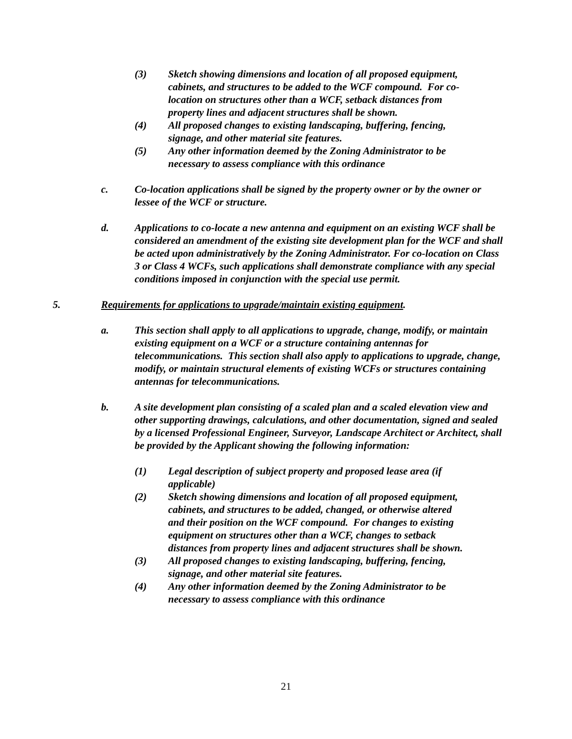(3) Sketch showing dimensions and location of all proposed equipment, cabinets, and structures to be added to the WCF compound. For co-location on structures other than a WCF, setback distances from property lines and adjacent structures shall be shown.
(4) All proposed changes to existing landscaping, buffering, fencing, signage, and other material site features.
(5) Any other information deemed by the Zoning Administrator to be necessary to assess compliance with this ordinance
c. Co-location applications shall be signed by the property owner or by the owner or lessee of the WCF or structure.
d. Applications to co-locate a new antenna and equipment on an existing WCF shall be considered an amendment of the existing site development plan for the WCF and shall be acted upon administratively by the Zoning Administrator. For co-location on Class 3 or Class 4 WCFs, such applications shall demonstrate compliance with any special conditions imposed in conjunction with the special use permit.
5. Requirements for applications to upgrade/maintain existing equipment.
a. This section shall apply to all applications to upgrade, change, modify, or maintain existing equipment on a WCF or a structure containing antennas for telecommunications. This section shall also apply to applications to upgrade, change, modify, or maintain structural elements of existing WCFs or structures containing antennas for telecommunications.
b. A site development plan consisting of a scaled plan and a scaled elevation view and other supporting drawings, calculations, and other documentation, signed and sealed by a licensed Professional Engineer, Surveyor, Landscape Architect or Architect, shall be provided by the Applicant showing the following information:
(1) Legal description of subject property and proposed lease area (if applicable)
(2) Sketch showing dimensions and location of all proposed equipment, cabinets, and structures to be added, changed, or otherwise altered and their position on the WCF compound. For changes to existing equipment on structures other than a WCF, changes to setback distances from property lines and adjacent structures shall be shown.
(3) All proposed changes to existing landscaping, buffering, fencing, signage, and other material site features.
(4) Any other information deemed by the Zoning Administrator to be necessary to assess compliance with this ordinance
21